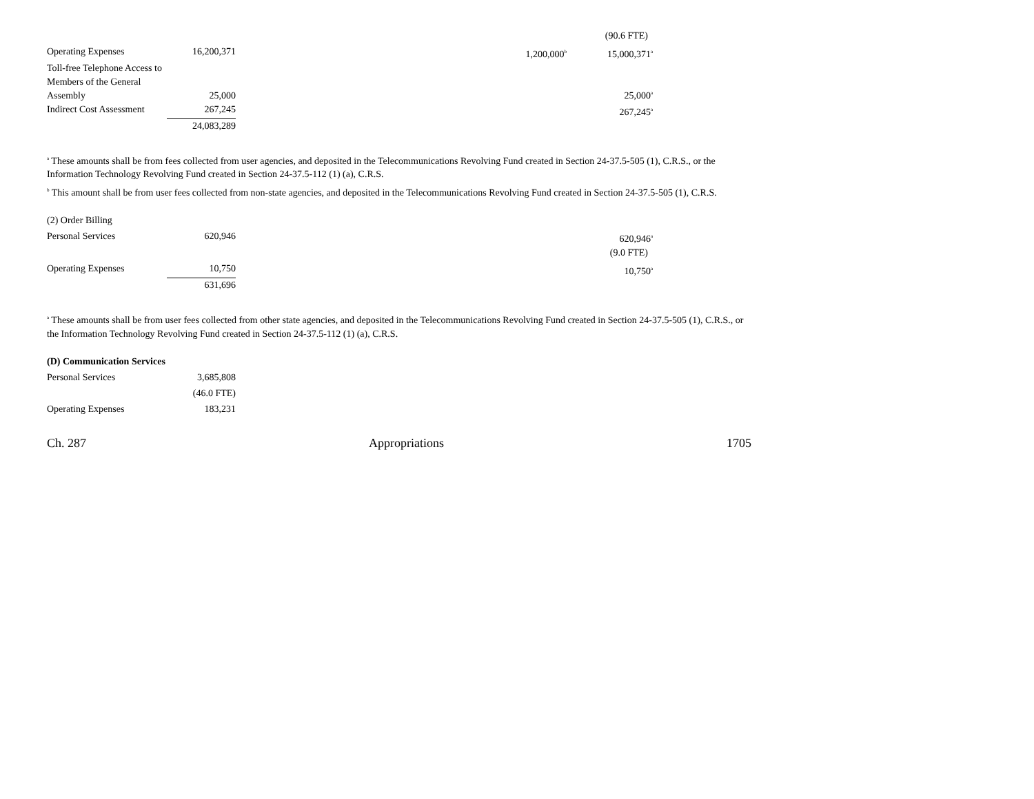| | | | | (90.6 FTE) |
| Operating Expenses | 16,200,371 | | 1,200,000<sup>b</sup> | 15,000,371<sup>a</sup> |
| Toll-free Telephone Access to Members of the General Assembly | 25,000 | | | 25,000<sup>a</sup> |
| Indirect Cost Assessment | 267,245 | | | 267,245<sup>a</sup> |
| | 24,083,289 | | | |
<sup>a</sup> These amounts shall be from fees collected from user agencies, and deposited in the Telecommunications Revolving Fund created in Section 24-37.5-505 (1), C.R.S., or the Information Technology Revolving Fund created in Section 24-37.5-112 (1) (a), C.R.S.
<sup>b</sup> This amount shall be from user fees collected from non-state agencies, and deposited in the Telecommunications Revolving Fund created in Section 24-37.5-505 (1), C.R.S.
| (2) Order Billing | | | | |
| Personal Services | 620,946 | | | 620,946<sup>a</sup> |
| | | | | (9.0 FTE) |
| Operating Expenses | 10,750 | | | 10,750<sup>a</sup> |
| | 631,696 | | | |
<sup>a</sup> These amounts shall be from user fees collected from other state agencies, and deposited in the Telecommunications Revolving Fund created in Section 24-37.5-505 (1), C.R.S., or the Information Technology Revolving Fund created in Section 24-37.5-112 (1) (a), C.R.S.
| (D) Communication Services | |
| Personal Services | 3,685,808 |
| | (46.0 FTE) |
| Operating Expenses | 183,231 |
Ch. 287 Appropriations 1705